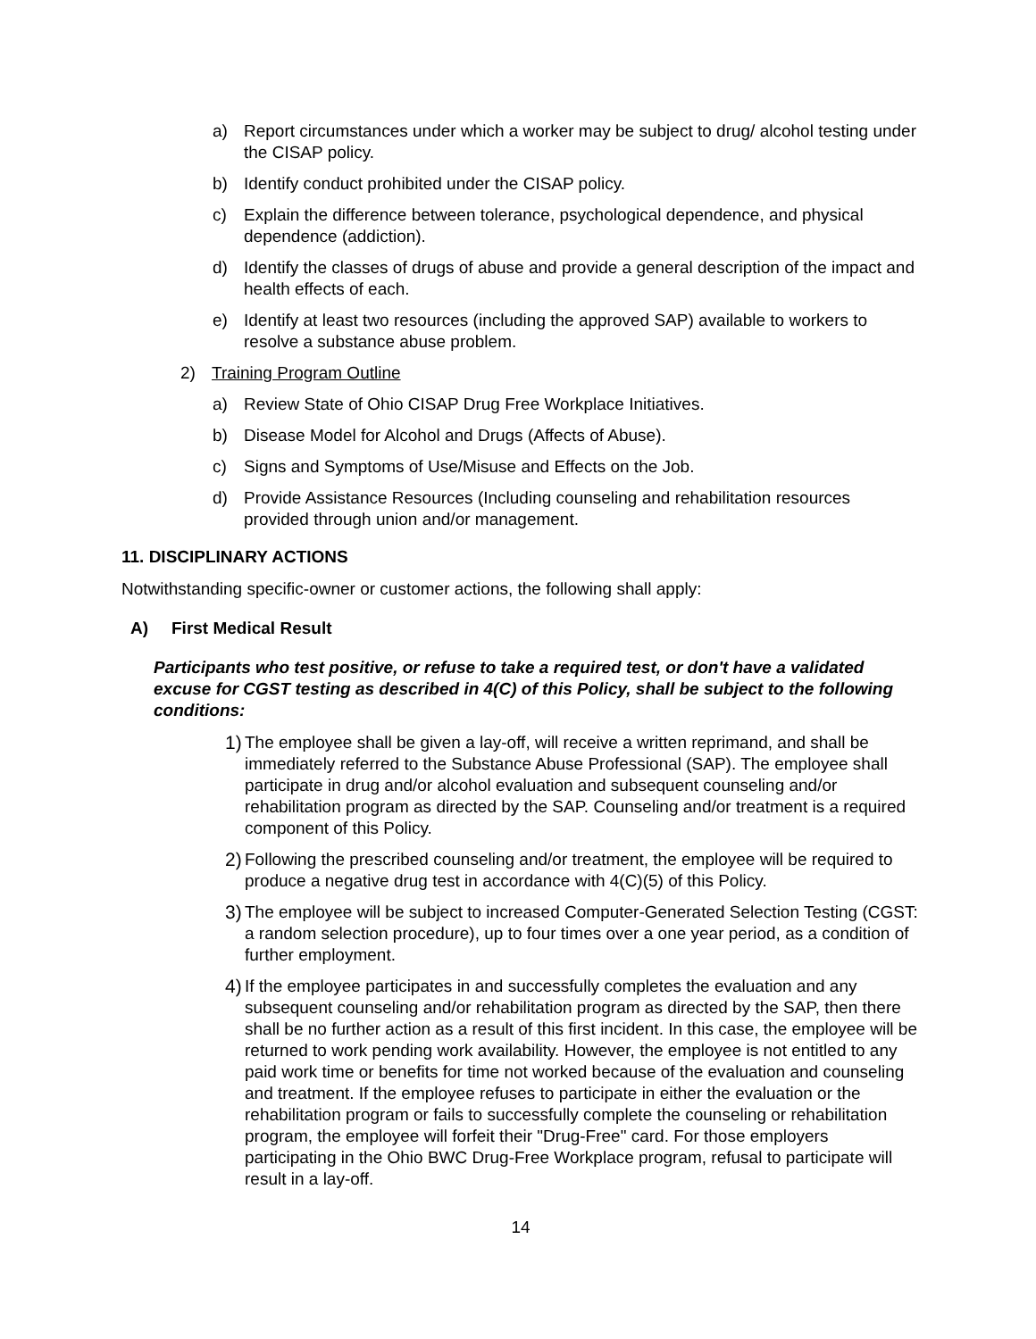a) Report circumstances under which a worker may be subject to drug/ alcohol testing under the CISAP policy.
b) Identify conduct prohibited under the CISAP policy.
c) Explain the difference between tolerance, psychological dependence, and physical dependence (addiction).
d) Identify the classes of drugs of abuse and provide a general description of the impact and health effects of each.
e) Identify at least two resources (including the approved SAP) available to workers to resolve a substance abuse problem.
2) Training Program Outline
a) Review State of Ohio CISAP Drug Free Workplace Initiatives.
b) Disease Model for Alcohol and Drugs (Affects of Abuse).
c) Signs and Symptoms of Use/Misuse and Effects on the Job.
d) Provide Assistance Resources (Including counseling and rehabilitation resources provided through union and/or management.
11. DISCIPLINARY ACTIONS
Notwithstanding specific-owner or customer actions, the following shall apply:
A) First Medical Result
Participants who test positive, or refuse to take a required test, or don't have a validated excuse for CGST testing as described in 4(C) of this Policy, shall be subject to the following conditions:
1) The employee shall be given a lay-off, will receive a written reprimand, and shall be immediately referred to the Substance Abuse Professional (SAP). The employee shall participate in drug and/or alcohol evaluation and subsequent counseling and/or rehabilitation program as directed by the SAP. Counseling and/or treatment is a required component of this Policy.
2) Following the prescribed counseling and/or treatment, the employee will be required to produce a negative drug test in accordance with 4(C)(5) of this Policy.
3) The employee will be subject to increased Computer-Generated Selection Testing (CGST: a random selection procedure), up to four times over a one year period, as a condition of further employment.
4) If the employee participates in and successfully completes the evaluation and any subsequent counseling and/or rehabilitation program as directed by the SAP, then there shall be no further action as a result of this first incident. In this case, the employee will be returned to work pending work availability. However, the employee is not entitled to any paid work time or benefits for time not worked because of the evaluation and counseling and treatment. If the employee refuses to participate in either the evaluation or the rehabilitation program or fails to successfully complete the counseling or rehabilitation program, the employee will forfeit their "Drug-Free" card. For those employers participating in the Ohio BWC Drug-Free Workplace program, refusal to participate will result in a lay-off.
14